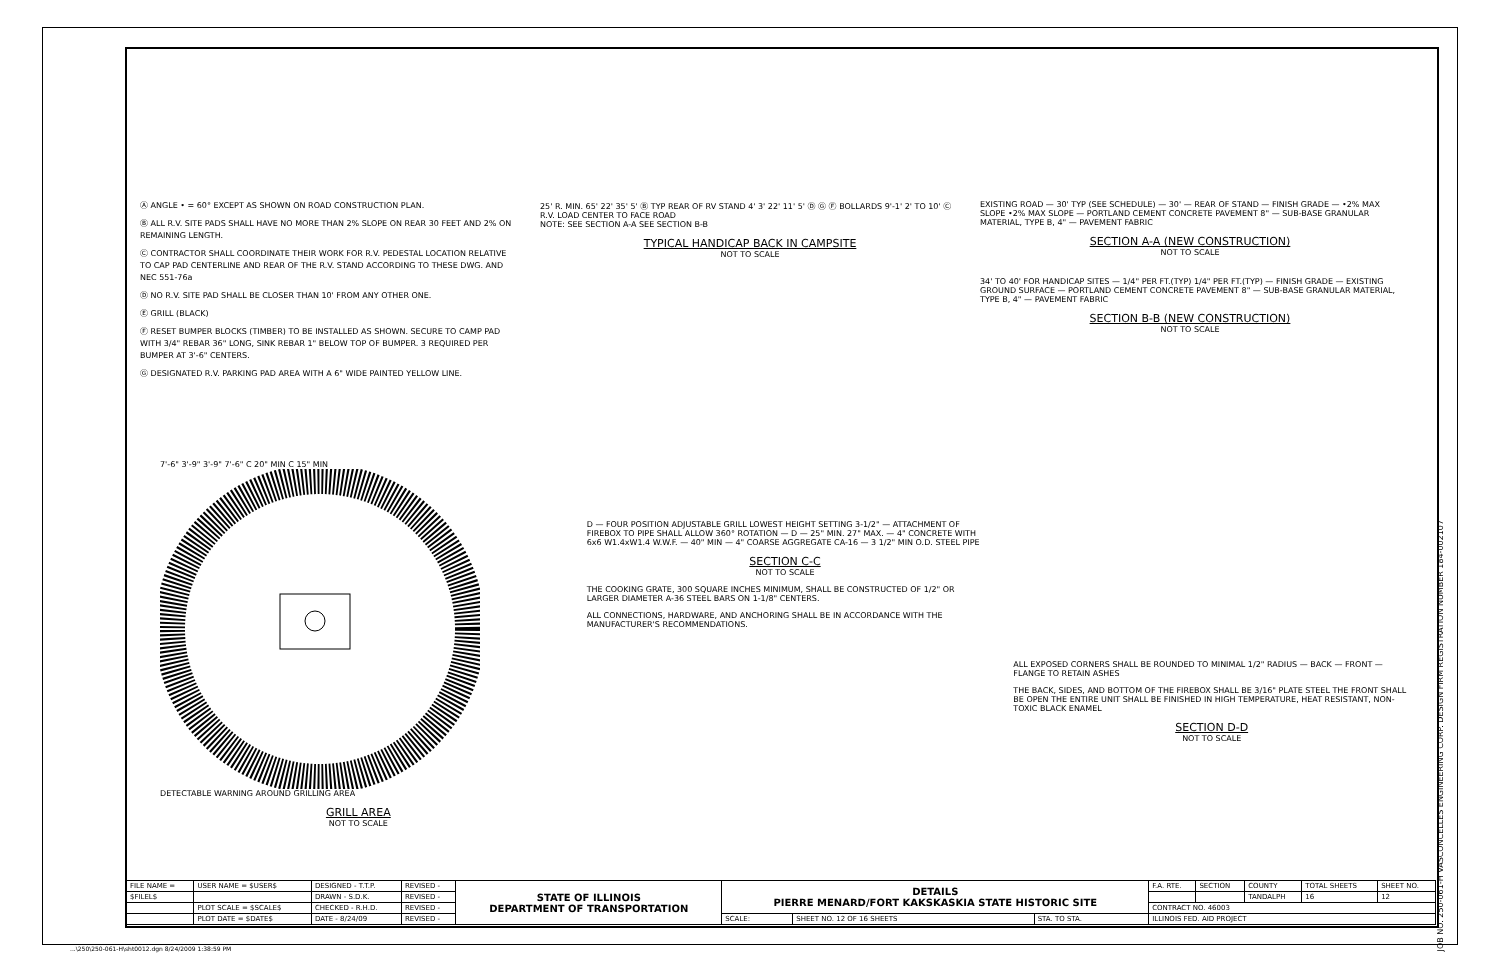Ⓐ ANGLE • = 60° EXCEPT AS SHOWN ON ROAD CONSTRUCTION PLAN.
Ⓑ ALL R.V. SITE PADS SHALL HAVE NO MORE THAN 2% SLOPE ON REAR 30 FEET AND 2% ON REMAINING LENGTH.
Ⓒ CONTRACTOR SHALL COORDINATE THEIR WORK FOR R.V. PEDESTAL LOCATION RELATIVE TO CAP PAD CENTERLINE AND REAR OF THE R.V. STAND ACCORDING TO THESE DWG. AND NEC 551-76a
Ⓓ NO R.V. SITE PAD SHALL BE CLOSER THAN 10' FROM ANY OTHER ONE.
Ⓔ GRILL (BLACK)
Ⓕ RESET BUMPER BLOCKS (TIMBER) TO BE INSTALLED AS SHOWN. SECURE TO CAMP PAD WITH 3/4" REBAR 36" LONG, SINK REBAR 1" BELOW TOP OF BUMPER. 3 REQUIRED PER BUMPER AT 3'-6" CENTERS.
Ⓖ DESIGNATED R.V. PARKING PAD AREA WITH A 6" WIDE PAINTED YELLOW LINE.
25' R. MIN. 65' 22' 35' 5' Ⓑ TYP REAR OF RV STAND 4' 3' 22' 11' 5' Ⓓ Ⓖ Ⓕ BOLLARDS 9'-1' 2' TO 10' Ⓒ R.V. LOAD CENTER TO FACE ROAD
NOTE: SEE SECTION A-A SEE SECTION B-B
TYPICAL HANDICAP BACK IN CAMPSITE
NOT TO SCALE
EXISTING ROAD — 30' TYP (SEE SCHEDULE) — 30' — REAR OF STAND — FINISH GRADE — •2% MAX SLOPE •2% MAX SLOPE — PORTLAND CEMENT CONCRETE PAVEMENT 8" — SUB-BASE GRANULAR MATERIAL, TYPE B, 4" — PAVEMENT FABRIC
SECTION A-A (NEW CONSTRUCTION)
NOT TO SCALE
34' TO 40' FOR HANDICAP SITES — 1/4" PER FT.(TYP) 1/4" PER FT.(TYP) — FINISH GRADE — EXISTING GROUND SURFACE — PORTLAND CEMENT CONCRETE PAVEMENT 8" — SUB-BASE GRANULAR MATERIAL, TYPE B, 4" — PAVEMENT FABRIC
SECTION B-B (NEW CONSTRUCTION)
NOT TO SCALE
7'-6" 3'-9" 3'-9" 7'-6" C 20" MIN C 15" MIN
DETECTABLE WARNING AROUND GRILLING AREA
GRILL AREA
NOT TO SCALE
D — FOUR POSITION ADJUSTABLE GRILL LOWEST HEIGHT SETTING 3-1/2" — ATTACHMENT OF FIREBOX TO PIPE SHALL ALLOW 360° ROTATION — D — 25" MIN. 27" MAX. — 4" CONCRETE WITH 6x6 W1.4xW1.4 W.W.F. — 40" MIN — 4" COARSE AGGREGATE CA-16 — 3 1/2" MIN O.D. STEEL PIPE
SECTION C-C
NOT TO SCALE
THE COOKING GRATE, 300 SQUARE INCHES MINIMUM, SHALL BE CONSTRUCTED OF 1/2" OR LARGER DIAMETER A-36 STEEL BARS ON 1-1/8" CENTERS.
ALL CONNECTIONS, HARDWARE, AND ANCHORING SHALL BE IN ACCORDANCE WITH THE MANUFACTURER'S RECOMMENDATIONS.
ALL EXPOSED CORNERS SHALL BE ROUNDED TO MINIMAL 1/2" RADIUS — BACK — FRONT — FLANGE TO RETAIN ASHES
THE BACK, SIDES, AND BOTTOM OF THE FIREBOX SHALL BE 3/16" PLATE STEEL THE FRONT SHALL BE OPEN THE ENTIRE UNIT SHALL BE FINISHED IN HIGH TEMPERATURE, HEAT RESISTANT, NON-TOXIC BLACK ENAMEL
SECTION D-D
NOT TO SCALE
| FILE NAME = | USER NAME = $USER$ | DESIGNED - T.T.P. | REVISED - | STATE OF ILLINOIS DEPARTMENT OF TRANSPORTATION | DETAILS PIERRE MENARD/FORT KAKSKASKIA STATE HISTORIC SITE | | | F.A. RTE. | SECTION | COUNTY | TOTAL SHEETS | SHEET NO. |
| $FILEL$ | | DRAWN - S.D.K. | REVISED - | | | | | | | TANDALPH | 16 | 12 |
| | PLOT SCALE = $SCALE$ | CHECKED - R.H.D. | REVISED - | | | | | CONTRACT NO. 46003 | | | | |
| | PLOT DATE = $DATE$ | DATE - 8/24/09 | REVISED - | | SCALE: | SHEET NO. 12 OF 16 SHEETS | STA. TO STA. | ILLINOIS FED. AID PROJECT | | | | |
JOB NO. 250-061-H VASCONCELLES ENGINEERING CORP. DESIGN FIRM REGISTRATION NUMBER 184-002107
...\250\250-061-H\sht0012.dgn 8/24/2009 1:38:59 PM